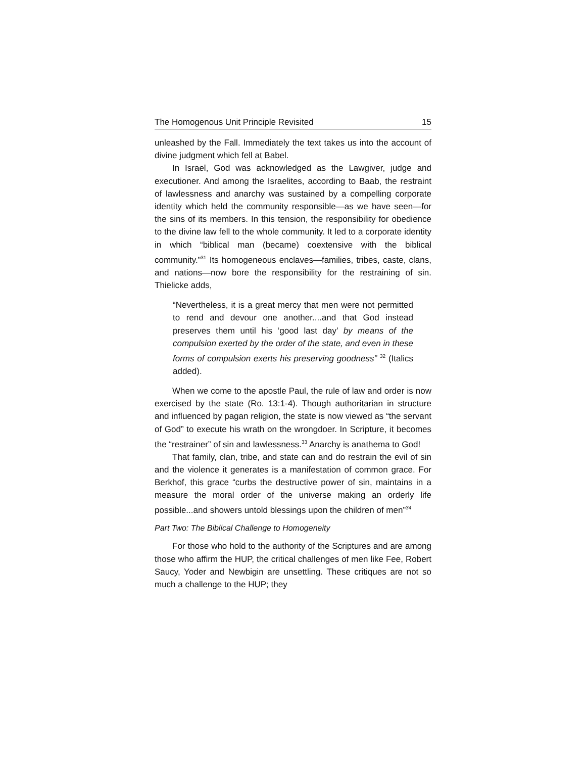The Homogenous Unit Principle Revisited 15
unleashed by the Fall. Immediately the text takes us into the account of divine judgment which fell at Babel.
In Israel, God was acknowledged as the Lawgiver, judge and executioner. And among the Israelites, according to Baab, the restraint of lawlessness and anarchy was sustained by a compelling corporate identity which held the community responsible—as we have seen—for the sins of its members. In this tension, the responsibility for obedience to the divine law fell to the whole community. It led to a corporate identity in which “biblical man (became) coextensive with the biblical community.”<sup>31</sup> Its homogeneous enclaves—families, tribes, caste, clans, and nations—now bore the responsibility for the restraining of sin. Thielicke adds,
“Nevertheless, it is a great mercy that men were not permitted to rend and devour one another....and that God instead preserves them until his ‘good last day’ by means of the compulsion exerted by the order of the state, and even in these forms of compulsion exerts his preserving goodness” <sup>32</sup> (Italics added).
When we come to the apostle Paul, the rule of law and order is now exercised by the state (Ro. 13:1-4). Though authoritarian in structure and influenced by pagan religion, the state is now viewed as “the servant of God” to execute his wrath on the wrongdoer. In Scripture, it becomes the “restrainer” of sin and lawlessness.<sup>33</sup> Anarchy is anathema to God!
That family, clan, tribe, and state can and do restrain the evil of sin and the violence it generates is a manifestation of common grace. For Berkhof, this grace “curbs the destructive power of sin, maintains in a measure the moral order of the universe making an orderly life possible...and showers untold blessings upon the children of men”<sup>34</sup>
Part Two: The Biblical Challenge to Homogeneity
For those who hold to the authority of the Scriptures and are among those who affirm the HUP, the critical challenges of men like Fee, Robert Saucy, Yoder and Newbigin are unsettling. These critiques are not so much a challenge to the HUP; they